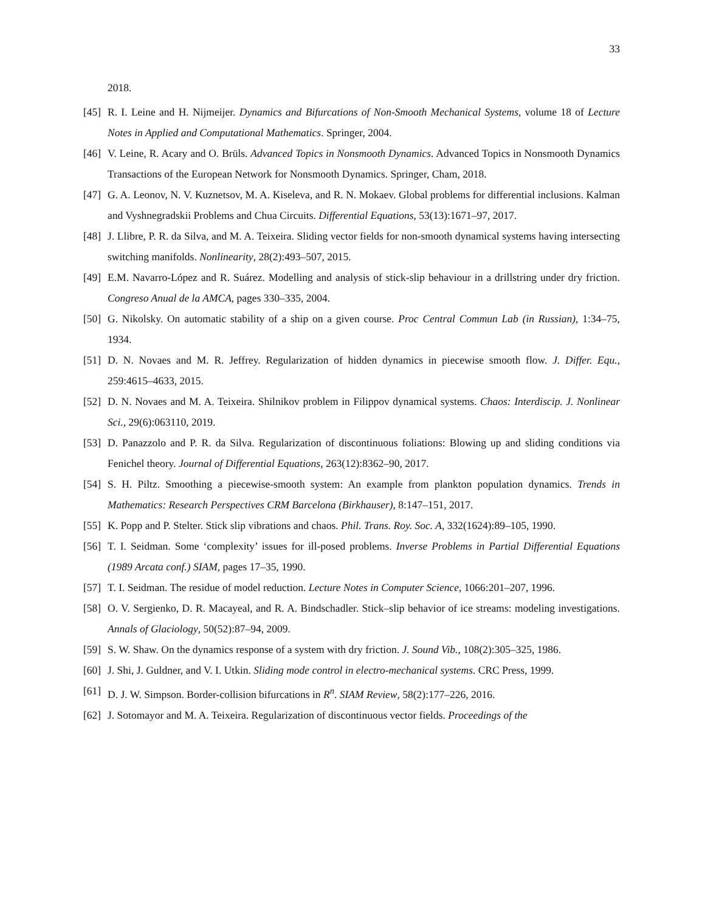33
2018.
[45] R. I. Leine and H. Nijmeijer. Dynamics and Bifurcations of Non-Smooth Mechanical Systems, volume 18 of Lecture Notes in Applied and Computational Mathematics. Springer, 2004.
[46] V. Leine, R. Acary and O. Brüls. Advanced Topics in Nonsmooth Dynamics. Advanced Topics in Nonsmooth Dynamics Transactions of the European Network for Nonsmooth Dynamics. Springer, Cham, 2018.
[47] G. A. Leonov, N. V. Kuznetsov, M. A. Kiseleva, and R. N. Mokaev. Global problems for differential inclusions. Kalman and Vyshnegradskii Problems and Chua Circuits. Differential Equations, 53(13):1671–97, 2017.
[48] J. Llibre, P. R. da Silva, and M. A. Teixeira. Sliding vector fields for non-smooth dynamical systems having intersecting switching manifolds. Nonlinearity, 28(2):493–507, 2015.
[49] E.M. Navarro-López and R. Suárez. Modelling and analysis of stick-slip behaviour in a drillstring under dry friction. Congreso Anual de la AMCA, pages 330–335, 2004.
[50] G. Nikolsky. On automatic stability of a ship on a given course. Proc Central Commun Lab (in Russian), 1:34–75, 1934.
[51] D. N. Novaes and M. R. Jeffrey. Regularization of hidden dynamics in piecewise smooth flow. J. Differ. Equ., 259:4615–4633, 2015.
[52] D. N. Novaes and M. A. Teixeira. Shilnikov problem in Filippov dynamical systems. Chaos: Interdiscip. J. Nonlinear Sci., 29(6):063110, 2019.
[53] D. Panazzolo and P. R. da Silva. Regularization of discontinuous foliations: Blowing up and sliding conditions via Fenichel theory. Journal of Differential Equations, 263(12):8362–90, 2017.
[54] S. H. Piltz. Smoothing a piecewise-smooth system: An example from plankton population dynamics. Trends in Mathematics: Research Perspectives CRM Barcelona (Birkhauser), 8:147–151, 2017.
[55] K. Popp and P. Stelter. Stick slip vibrations and chaos. Phil. Trans. Roy. Soc. A, 332(1624):89–105, 1990.
[56] T. I. Seidman. Some ‘complexity’ issues for ill-posed problems. Inverse Problems in Partial Differential Equations (1989 Arcata conf.) SIAM, pages 17–35, 1990.
[57] T. I. Seidman. The residue of model reduction. Lecture Notes in Computer Science, 1066:201–207, 1996.
[58] O. V. Sergienko, D. R. Macayeal, and R. A. Bindschadler. Stick–slip behavior of ice streams: modeling investigations. Annals of Glaciology, 50(52):87–94, 2009.
[59] S. W. Shaw. On the dynamics response of a system with dry friction. J. Sound Vib., 108(2):305–325, 1986.
[60] J. Shi, J. Guldner, and V. I. Utkin. Sliding mode control in electro-mechanical systems. CRC Press, 1999.
[61] D. J. W. Simpson. Border-collision bifurcations in R<sup>n</sup>. SIAM Review, 58(2):177–226, 2016.
[62] J. Sotomayor and M. A. Teixeira. Regularization of discontinuous vector fields. Proceedings of the